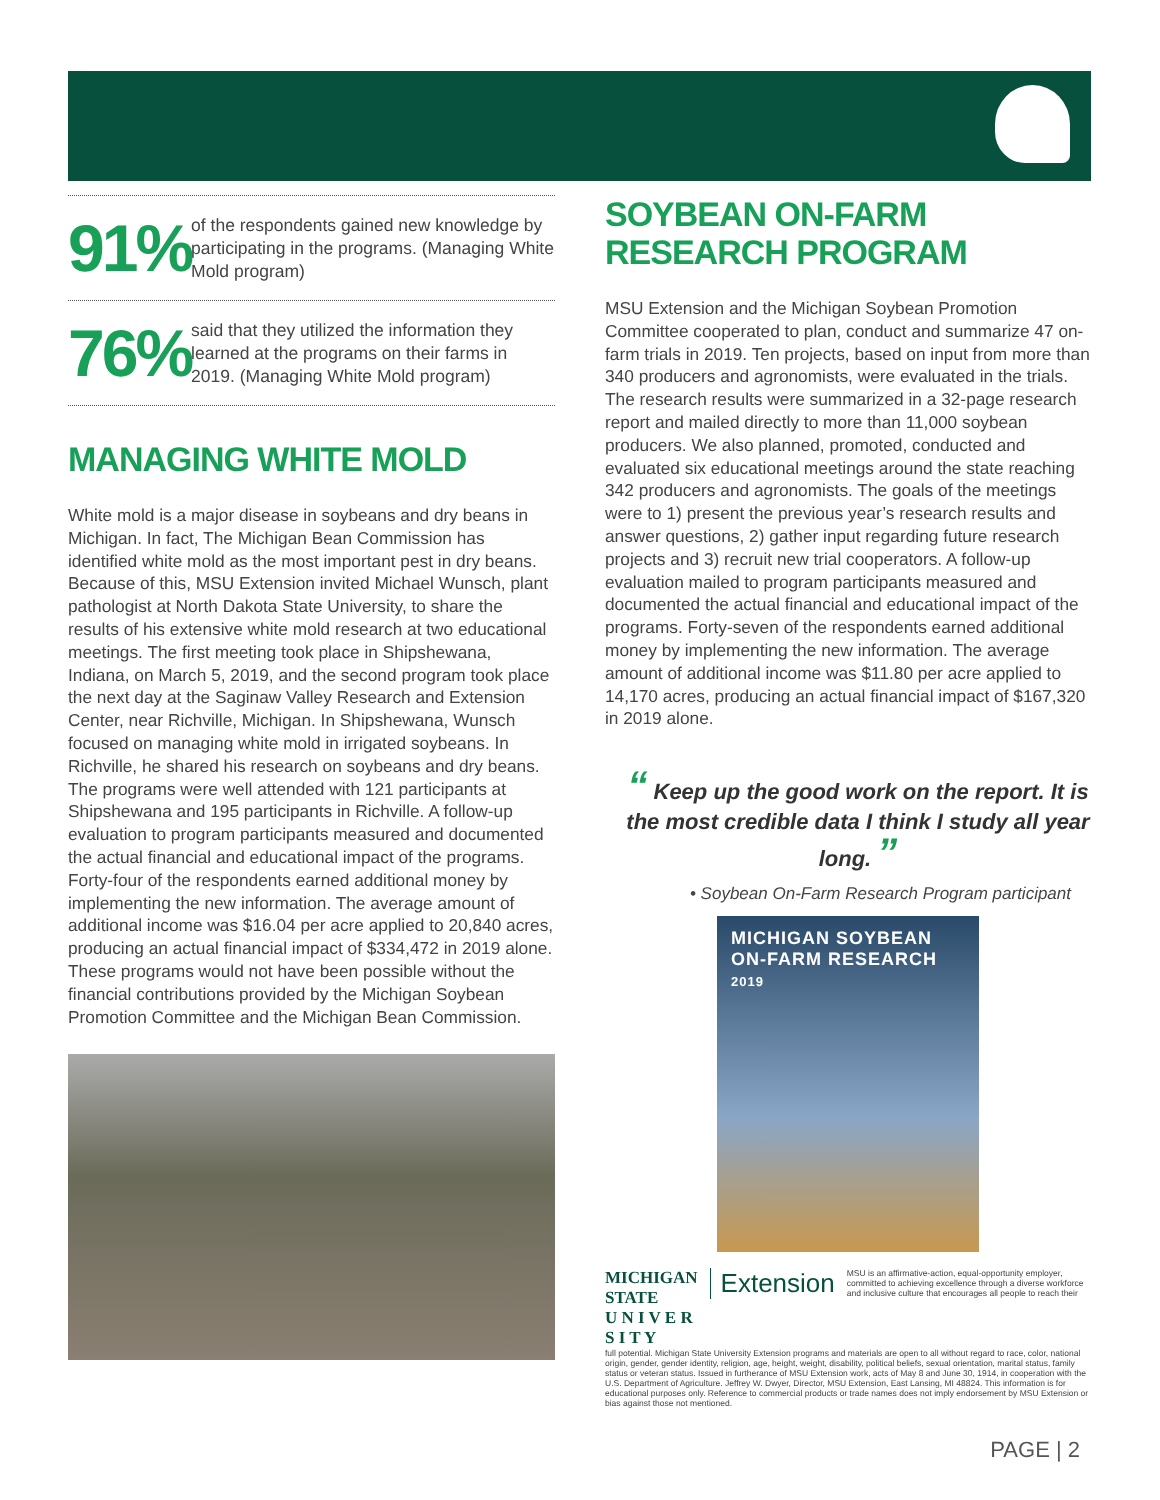91%
of the respondents gained new knowledge by participating in the programs. (Managing White Mold program)
76%
said that they utilized the information they learned at the programs on their farms in 2019. (Managing White Mold program)
MANAGING WHITE MOLD
White mold is a major disease in soybeans and dry beans in Michigan. In fact, The Michigan Bean Commission has identified white mold as the most important pest in dry beans. Because of this, MSU Extension invited Michael Wunsch, plant pathologist at North Dakota State University, to share the results of his extensive white mold research at two educational meetings. The first meeting took place in Shipshewana, Indiana, on March 5, 2019, and the second program took place the next day at the Saginaw Valley Research and Extension Center, near Richville, Michigan. In Shipshewana, Wunsch focused on managing white mold in irrigated soybeans. In Richville, he shared his research on soybeans and dry beans. The programs were well attended with 121 participants at Shipshewana and 195 participants in Richville. A follow-up evaluation to program participants measured and documented the actual financial and educational impact of the programs. Forty-four of the respondents earned additional money by implementing the new information. The average amount of additional income was $16.04 per acre applied to 20,840 acres, producing an actual financial impact of $334,472 in 2019 alone. These programs would not have been possible without the financial contributions provided by the Michigan Soybean Promotion Committee and the Michigan Bean Commission.
SOYBEAN ON-FARM
RESEARCH PROGRAM
MSU Extension and the Michigan Soybean Promotion Committee cooperated to plan, conduct and summarize 47 on-farm trials in 2019. Ten projects, based on input from more than 340 producers and agronomists, were evaluated in the trials. The research results were summarized in a 32-page research report and mailed directly to more than 11,000 soybean producers. We also planned, promoted, conducted and evaluated six educational meetings around the state reaching 342 producers and agronomists. The goals of the meetings were to 1) present the previous year’s research results and answer questions, 2) gather input regarding future research projects and 3) recruit new trial cooperators. A follow-up evaluation mailed to program participants measured and documented the actual financial and educational impact of the programs. Forty-seven of the respondents earned additional money by implementing the new information. The average amount of additional income was $11.80 per acre applied to 14,170 acres, producing an actual financial impact of $167,320 in 2019 alone.
“ Keep up the good work on the report. It is the most credible data I think I study all year long. ”
• Soybean On-Farm Research Program participant
MICHIGAN SOYBEAN
ON-FARM RESEARCH
2019
MICHIGAN STATE
U N I V E R S I T Y
Extension
MSU is an affirmative-action, equal-opportunity employer, committed to achieving excellence through a diverse workforce and inclusive culture that encourages all people to reach their
full potential. Michigan State University Extension programs and materials are open to all without regard to race, color, national origin, gender, gender identity, religion, age, height, weight, disability, political beliefs, sexual orientation, marital status, family status or veteran status. Issued in furtherance of MSU Extension work, acts of May 8 and June 30, 1914, in cooperation with the U.S. Department of Agriculture. Jeffrey W. Dwyer, Director, MSU Extension, East Lansing, MI 48824. This information is for educational purposes only. Reference to commercial products or trade names does not imply endorsement by MSU Extension or bias against those not mentioned.
PAGE | 2